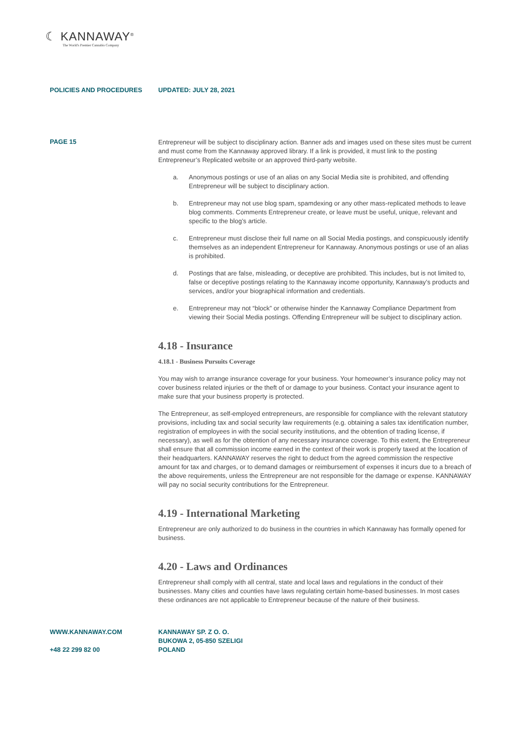☾ KANNAWAY<sup>®</sup>
The World's Premier Cannabis Company
POLICIES AND PROCEDURES UPDATED: JULY 28, 2021
PAGE 15
Entrepreneur will be subject to disciplinary action. Banner ads and images used on these sites must be current and must come from the Kannaway approved library. If a link is provided, it must link to the posting Entrepreneur’s Replicated website or an approved third-party website.
a. Anonymous postings or use of an alias on any Social Media site is prohibited, and offending Entrepreneur will be subject to disciplinary action.
b. Entrepreneur may not use blog spam, spamdexing or any other mass-replicated methods to leave blog comments. Comments Entrepreneur create, or leave must be useful, unique, relevant and specific to the blog’s article.
c. Entrepreneur must disclose their full name on all Social Media postings, and conspicuously identify themselves as an independent Entrepreneur for Kannaway. Anonymous postings or use of an alias is prohibited.
d. Postings that are false, misleading, or deceptive are prohibited. This includes, but is not limited to, false or deceptive postings relating to the Kannaway income opportunity, Kannaway’s products and services, and/or your biographical information and credentials.
e. Entrepreneur may not “block” or otherwise hinder the Kannaway Compliance Department from viewing their Social Media postings. Offending Entrepreneur will be subject to disciplinary action.
4.18 - Insurance
4.18.1 - Business Pursuits Coverage
You may wish to arrange insurance coverage for your business. Your homeowner’s insurance policy may not cover business related injuries or the theft of or damage to your business. Contact your insurance agent to make sure that your business property is protected.
The Entrepreneur, as self-employed entrepreneurs, are responsible for compliance with the relevant statutory provisions, including tax and social security law requirements (e.g. obtaining a sales tax identification number, registration of employees in with the social security institutions, and the obtention of trading license, if necessary), as well as for the obtention of any necessary insurance coverage. To this extent, the Entrepreneur shall ensure that all commission income earned in the context of their work is properly taxed at the location of their headquarters. KANNAWAY reserves the right to deduct from the agreed commission the respective amount for tax and charges, or to demand damages or reimbursement of expenses it incurs due to a breach of the above requirements, unless the Entrepreneur are not responsible for the damage or expense. KANNAWAY will pay no social security contributions for the Entrepreneur.
4.19 - International Marketing
Entrepreneur are only authorized to do business in the countries in which Kannaway has formally opened for business.
4.20 - Laws and Ordinances
Entrepreneur shall comply with all central, state and local laws and regulations in the conduct of their businesses. Many cities and counties have laws regulating certain home-based businesses. In most cases these ordinances are not applicable to Entrepreneur because of the nature of their business.
WWW.KANNAWAY.COM
+48 22 299 82 00
KANNAWAY SP. Z O. O.
BUKOWA 2, 05-850 SZELIGI
POLAND